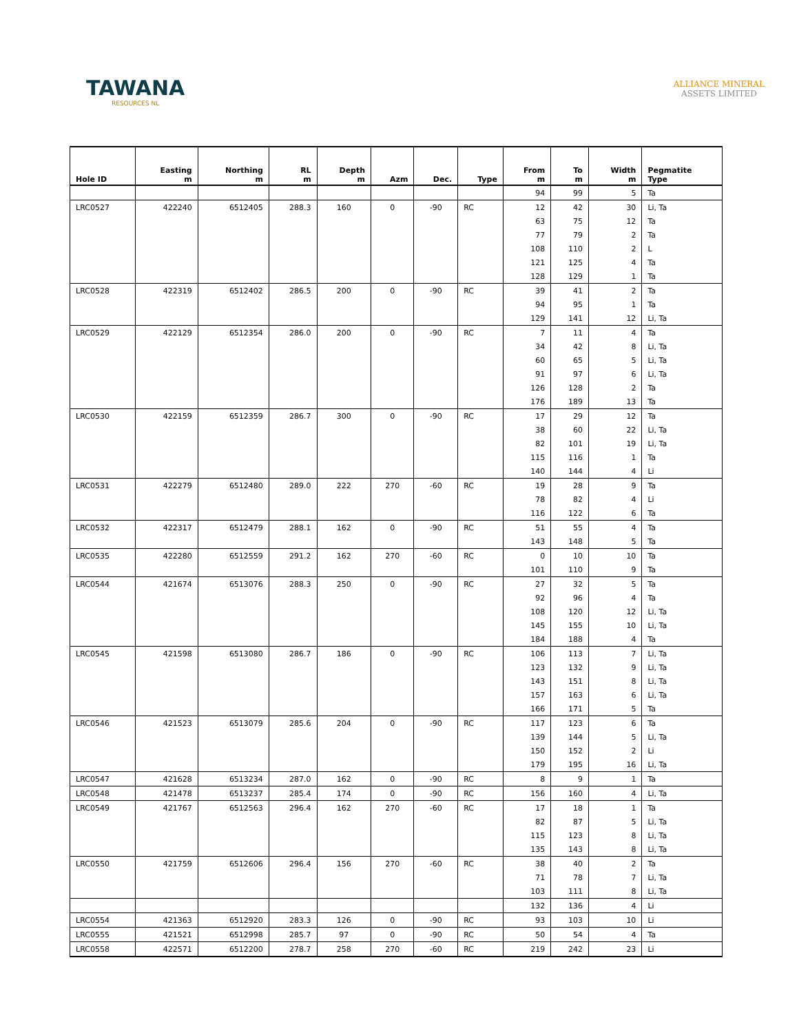TAWANA
RESOURCES NL
ALLIANCE MINERAL
ASSETS LIMITED
| Hole ID | Easting m | Northing m | RL m | Depth m | Azm | Dec. | Type | From m | To m | Width m | Pegmatite Type |
| --- | --- | --- | --- | --- | --- | --- | --- | --- | --- | --- | --- |
| | | | | | | | | 94 | 99 | 5 | Ta |
| LRC0527 | 422240 | 6512405 | 288.3 | 160 | 0 | -90 | RC | 12 | 42 | 30 | Li, Ta |
| | | | | | | | | 63 | 75 | 12 | Ta |
| | | | | | | | | 77 | 79 | 2 | Ta |
| | | | | | | | | 108 | 110 | 2 | L |
| | | | | | | | | 121 | 125 | 4 | Ta |
| | | | | | | | | 128 | 129 | 1 | Ta |
| LRC0528 | 422319 | 6512402 | 286.5 | 200 | 0 | -90 | RC | 39 | 41 | 2 | Ta |
| | | | | | | | | 94 | 95 | 1 | Ta |
| | | | | | | | | 129 | 141 | 12 | Li, Ta |
| LRC0529 | 422129 | 6512354 | 286.0 | 200 | 0 | -90 | RC | 7 | 11 | 4 | Ta |
| | | | | | | | | 34 | 42 | 8 | Li, Ta |
| | | | | | | | | 60 | 65 | 5 | Li, Ta |
| | | | | | | | | 91 | 97 | 6 | Li, Ta |
| | | | | | | | | 126 | 128 | 2 | Ta |
| | | | | | | | | 176 | 189 | 13 | Ta |
| LRC0530 | 422159 | 6512359 | 286.7 | 300 | 0 | -90 | RC | 17 | 29 | 12 | Ta |
| | | | | | | | | 38 | 60 | 22 | Li, Ta |
| | | | | | | | | 82 | 101 | 19 | Li, Ta |
| | | | | | | | | 115 | 116 | 1 | Ta |
| | | | | | | | | 140 | 144 | 4 | Li |
| LRC0531 | 422279 | 6512480 | 289.0 | 222 | 270 | -60 | RC | 19 | 28 | 9 | Ta |
| | | | | | | | | 78 | 82 | 4 | Li |
| | | | | | | | | 116 | 122 | 6 | Ta |
| LRC0532 | 422317 | 6512479 | 288.1 | 162 | 0 | -90 | RC | 51 | 55 | 4 | Ta |
| | | | | | | | | 143 | 148 | 5 | Ta |
| LRC0535 | 422280 | 6512559 | 291.2 | 162 | 270 | -60 | RC | 0 | 10 | 10 | Ta |
| | | | | | | | | 101 | 110 | 9 | Ta |
| LRC0544 | 421674 | 6513076 | 288.3 | 250 | 0 | -90 | RC | 27 | 32 | 5 | Ta |
| | | | | | | | | 92 | 96 | 4 | Ta |
| | | | | | | | | 108 | 120 | 12 | Li, Ta |
| | | | | | | | | 145 | 155 | 10 | Li, Ta |
| | | | | | | | | 184 | 188 | 4 | Ta |
| LRC0545 | 421598 | 6513080 | 286.7 | 186 | 0 | -90 | RC | 106 | 113 | 7 | Li, Ta |
| | | | | | | | | 123 | 132 | 9 | Li, Ta |
| | | | | | | | | 143 | 151 | 8 | Li, Ta |
| | | | | | | | | 157 | 163 | 6 | Li, Ta |
| | | | | | | | | 166 | 171 | 5 | Ta |
| LRC0546 | 421523 | 6513079 | 285.6 | 204 | 0 | -90 | RC | 117 | 123 | 6 | Ta |
| | | | | | | | | 139 | 144 | 5 | Li, Ta |
| | | | | | | | | 150 | 152 | 2 | Li |
| | | | | | | | | 179 | 195 | 16 | Li, Ta |
| LRC0547 | 421628 | 6513234 | 287.0 | 162 | 0 | -90 | RC | 8 | 9 | 1 | Ta |
| LRC0548 | 421478 | 6513237 | 285.4 | 174 | 0 | -90 | RC | 156 | 160 | 4 | Li, Ta |
| LRC0549 | 421767 | 6512563 | 296.4 | 162 | 270 | -60 | RC | 17 | 18 | 1 | Ta |
| | | | | | | | | 82 | 87 | 5 | Li, Ta |
| | | | | | | | | 115 | 123 | 8 | Li, Ta |
| | | | | | | | | 135 | 143 | 8 | Li, Ta |
| LRC0550 | 421759 | 6512606 | 296.4 | 156 | 270 | -60 | RC | 38 | 40 | 2 | Ta |
| | | | | | | | | 71 | 78 | 7 | Li, Ta |
| | | | | | | | | 103 | 111 | 8 | Li, Ta |
| | | | | | | | | 132 | 136 | 4 | Li |
| LRC0554 | 421363 | 6512920 | 283.3 | 126 | 0 | -90 | RC | 93 | 103 | 10 | Li |
| LRC0555 | 421521 | 6512998 | 285.7 | 97 | 0 | -90 | RC | 50 | 54 | 4 | Ta |
| LRC0558 | 422571 | 6512200 | 278.7 | 258 | 270 | -60 | RC | 219 | 242 | 23 | Li |